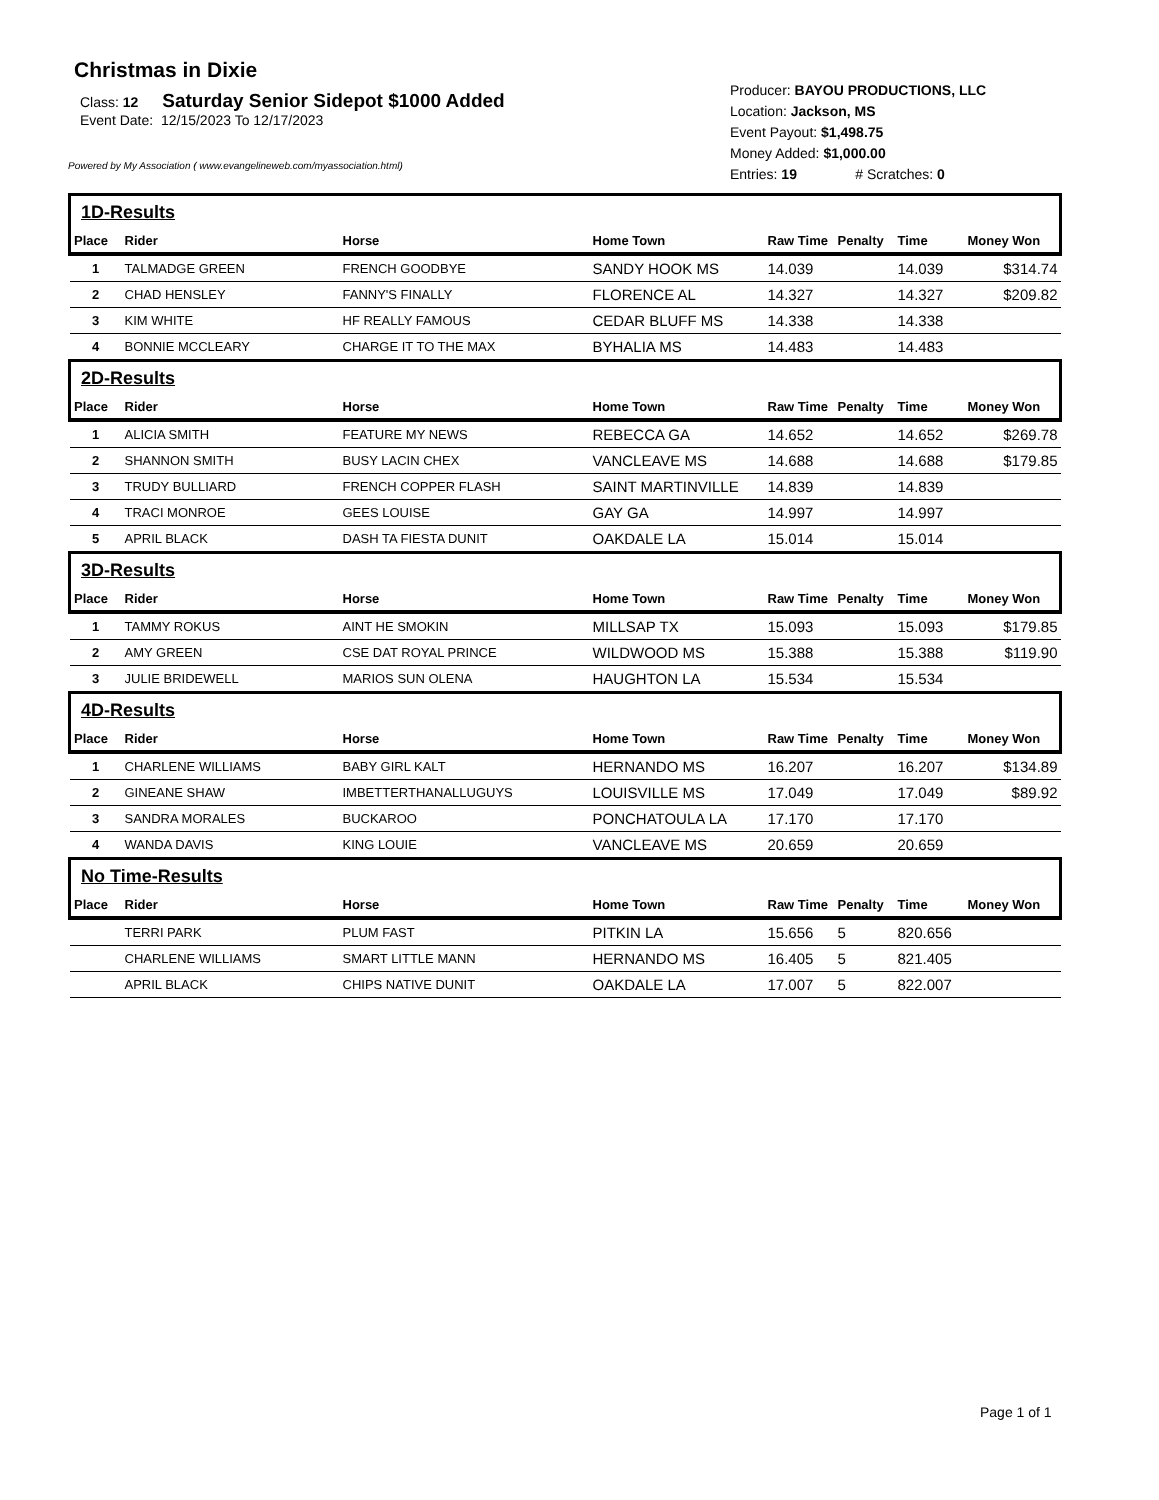Christmas in Dixie
Class: 12 Saturday Senior Sidepot $1000 Added
Event Date: 12/15/2023 To 12/17/2023
Powered by My Association ( www.evangelineweb.com/myassociation.html)
Producer: BAYOU PRODUCTIONS, LLC
Location: Jackson, MS
Event Payout: $1,498.75
Money Added: $1,000.00
Entries: 19 # Scratches: 0
| 1D-Results | | | | | | | |
| Place | Rider | Horse | Home Town | Raw Time | Penalty | Time | Money Won |
| 1 | TALMADGE GREEN | FRENCH GOODBYE | SANDY HOOK MS | 14.039 | | 14.039 | $314.74 |
| 2 | CHAD HENSLEY | FANNY'S FINALLY | FLORENCE AL | 14.327 | | 14.327 | $209.82 |
| 3 | KIM WHITE | HF REALLY FAMOUS | CEDAR BLUFF MS | 14.338 | | 14.338 | |
| 4 | BONNIE MCCLEARY | CHARGE IT TO THE MAX | BYHALIA MS | 14.483 | | 14.483 | |
| 2D-Results | | | | | | | |
| Place | Rider | Horse | Home Town | Raw Time | Penalty | Time | Money Won |
| 1 | ALICIA SMITH | FEATURE MY NEWS | REBECCA GA | 14.652 | | 14.652 | $269.78 |
| 2 | SHANNON SMITH | BUSY LACIN CHEX | VANCLEAVE MS | 14.688 | | 14.688 | $179.85 |
| 3 | TRUDY BULLIARD | FRENCH COPPER FLASH | SAINT MARTINVILLE | 14.839 | | 14.839 | |
| 4 | TRACI MONROE | GEES LOUISE | GAY GA | 14.997 | | 14.997 | |
| 5 | APRIL BLACK | DASH TA FIESTA DUNIT | OAKDALE LA | 15.014 | | 15.014 | |
| 3D-Results | | | | | | | |
| Place | Rider | Horse | Home Town | Raw Time | Penalty | Time | Money Won |
| 1 | TAMMY ROKUS | AINT HE SMOKIN | MILLSAP TX | 15.093 | | 15.093 | $179.85 |
| 2 | AMY GREEN | CSE DAT ROYAL PRINCE | WILDWOOD MS | 15.388 | | 15.388 | $119.90 |
| 3 | JULIE BRIDEWELL | MARIOS SUN OLENA | HAUGHTON LA | 15.534 | | 15.534 | |
| 4D-Results | | | | | | | |
| Place | Rider | Horse | Home Town | Raw Time | Penalty | Time | Money Won |
| 1 | CHARLENE WILLIAMS | BABY GIRL KALT | HERNANDO MS | 16.207 | | 16.207 | $134.89 |
| 2 | GINEANE SHAW | IMBETTERTHANALLUGUYS | LOUISVILLE MS | 17.049 | | 17.049 | $89.92 |
| 3 | SANDRA MORALES | BUCKAROO | PONCHATOULA LA | 17.170 | | 17.170 | |
| 4 | WANDA DAVIS | KING LOUIE | VANCLEAVE MS | 20.659 | | 20.659 | |
| No Time-Results | | | | | | | |
| Place | Rider | Horse | Home Town | Raw Time | Penalty | Time | Money Won |
| | TERRI PARK | PLUM FAST | PITKIN LA | 15.656 | 5 | 820.656 | |
| | CHARLENE WILLIAMS | SMART LITTLE MANN | HERNANDO MS | 16.405 | 5 | 821.405 | |
| | APRIL BLACK | CHIPS NATIVE DUNIT | OAKDALE LA | 17.007 | 5 | 822.007 | |
Page 1 of 1